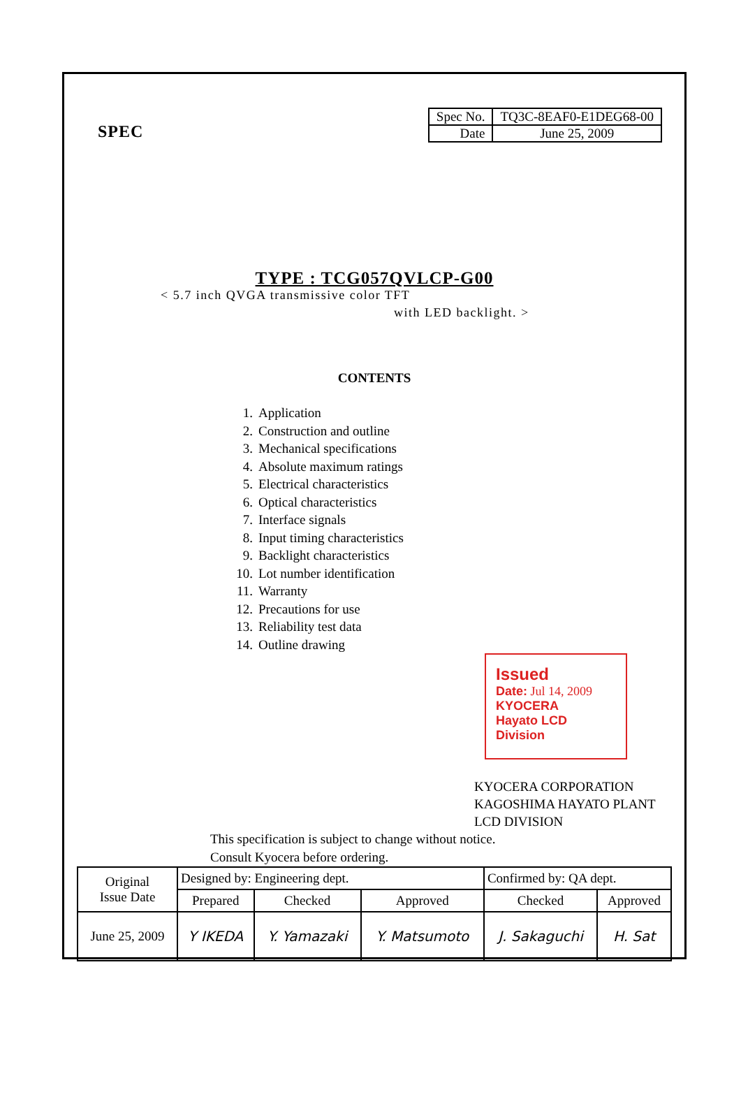SPEC
| Spec No. | TQ3C-8EAF0-E1DEG68-00 |
| Date | June 25, 2009 |
TYPE : TCG057QVLCP-G00
< 5.7 inch QVGA transmissive color TFT
with LED backlight. >
CONTENTS
1. Application
2. Construction and outline
3. Mechanical specifications
4. Absolute maximum ratings
5. Electrical characteristics
6. Optical characteristics
7. Interface signals
8. Input timing characteristics
9. Backlight characteristics
10. Lot number identification
11. Warranty
12. Precautions for use
13. Reliability test data
14. Outline drawing
Issued
Date: Jul 14, 2009
KYOCERA
Hayato LCD Division
KYOCERA CORPORATION
KAGOSHIMA HAYATO PLANT
LCD DIVISION
This specification is subject to change without notice.
Consult Kyocera before ordering.
| Original Issue Date | Designed by: Engineering dept. | | | Confirmed by: QA dept. | |
| | Prepared | Checked | Approved | Checked | Approved |
| June 25, 2009 | Y IKEDA | Y. Yamazaki | Y. Matsumoto | J. Sakaguchi | H. Sat |